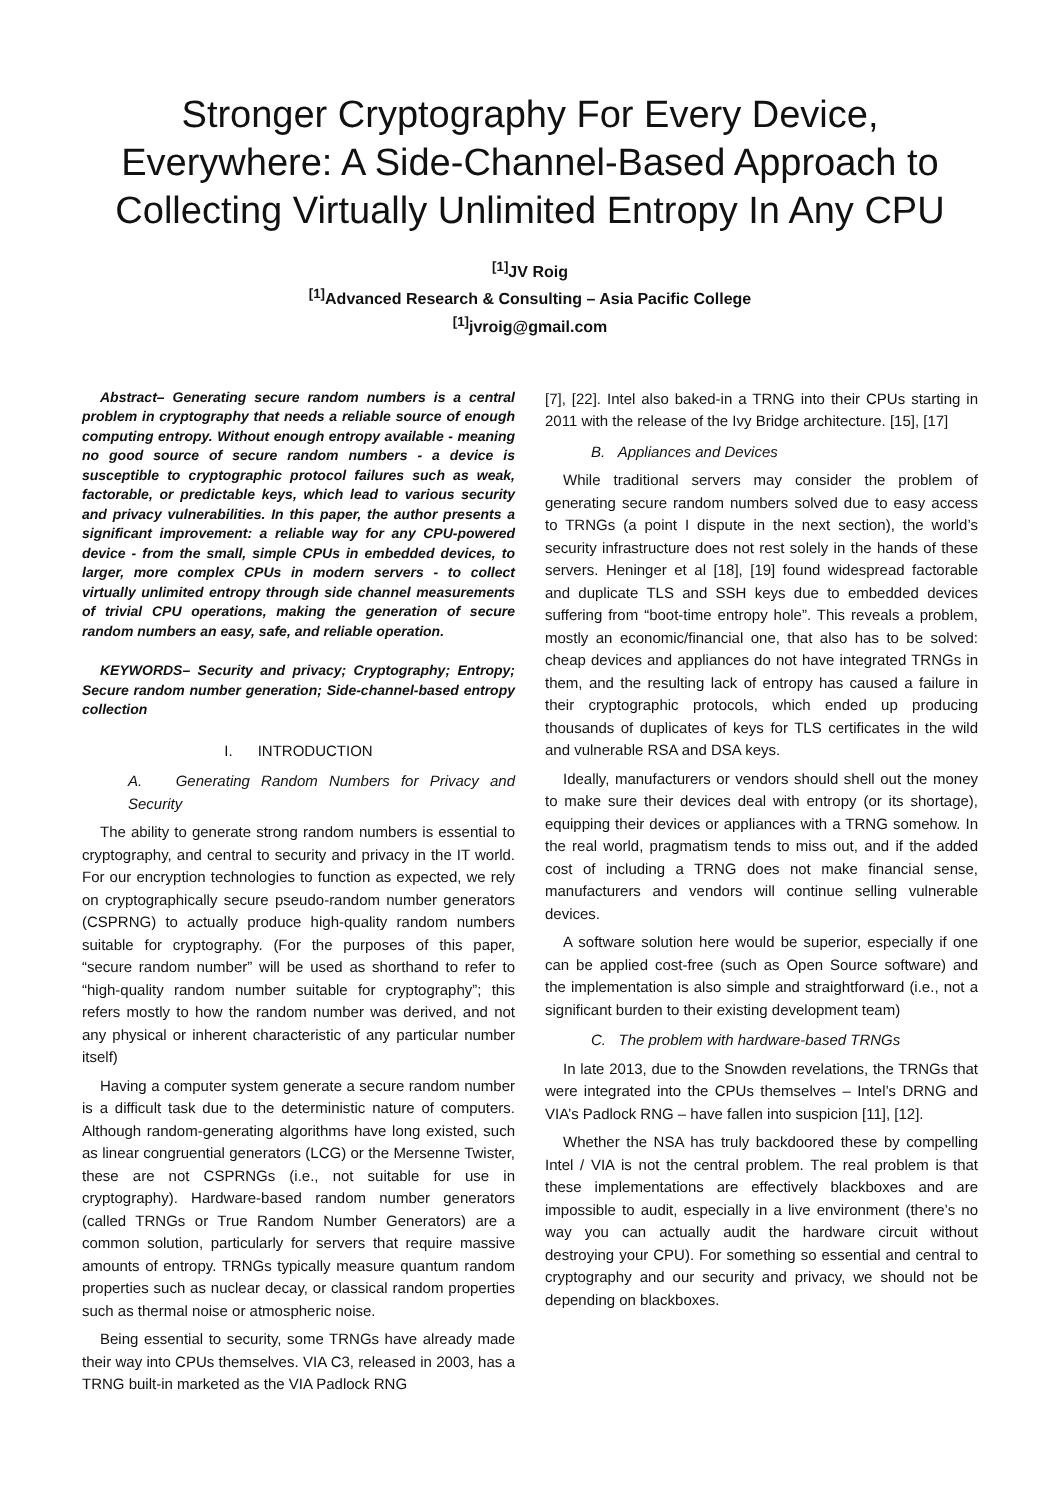Stronger Cryptography For Every Device, Everywhere: A Side-Channel-Based Approach to Collecting Virtually Unlimited Entropy In Any CPU
<sup>[1]</sup> JV Roig
<sup>[1]</sup> Advanced Research & Consulting – Asia Pacific College
<sup>[1]</sup> jvroig@gmail.com
Abstract– Generating secure random numbers is a central problem in cryptography that needs a reliable source of enough computing entropy. Without enough entropy available - meaning no good source of secure random numbers - a device is susceptible to cryptographic protocol failures such as weak, factorable, or predictable keys, which lead to various security and privacy vulnerabilities. In this paper, the author presents a significant improvement: a reliable way for any CPU-powered device - from the small, simple CPUs in embedded devices, to larger, more complex CPUs in modern servers - to collect virtually unlimited entropy through side channel measurements of trivial CPU operations, making the generation of secure random numbers an easy, safe, and reliable operation.
KEYWORDS– Security and privacy; Cryptography; Entropy; Secure random number generation; Side-channel-based entropy collection
I. INTRODUCTION
A. Generating Random Numbers for Privacy and Security
The ability to generate strong random numbers is essential to cryptography, and central to security and privacy in the IT world. For our encryption technologies to function as expected, we rely on cryptographically secure pseudo-random number generators (CSPRNG) to actually produce high-quality random numbers suitable for cryptography. (For the purposes of this paper, “secure random number” will be used as shorthand to refer to “high-quality random number suitable for cryptography”; this refers mostly to how the random number was derived, and not any physical or inherent characteristic of any particular number itself)
Having a computer system generate a secure random number is a difficult task due to the deterministic nature of computers. Although random-generating algorithms have long existed, such as linear congruential generators (LCG) or the Mersenne Twister, these are not CSPRNGs (i.e., not suitable for use in cryptography). Hardware-based random number generators (called TRNGs or True Random Number Generators) are a common solution, particularly for servers that require massive amounts of entropy. TRNGs typically measure quantum random properties such as nuclear decay, or classical random properties such as thermal noise or atmospheric noise.
Being essential to security, some TRNGs have already made their way into CPUs themselves. VIA C3, released in 2003, has a TRNG built-in marketed as the VIA Padlock RNG
[7], [22]. Intel also baked-in a TRNG into their CPUs starting in 2011 with the release of the Ivy Bridge architecture. [15], [17]
B. Appliances and Devices
While traditional servers may consider the problem of generating secure random numbers solved due to easy access to TRNGs (a point I dispute in the next section), the world’s security infrastructure does not rest solely in the hands of these servers. Heninger et al [18], [19] found widespread factorable and duplicate TLS and SSH keys due to embedded devices suffering from “boot-time entropy hole”. This reveals a problem, mostly an economic/financial one, that also has to be solved: cheap devices and appliances do not have integrated TRNGs in them, and the resulting lack of entropy has caused a failure in their cryptographic protocols, which ended up producing thousands of duplicates of keys for TLS certificates in the wild and vulnerable RSA and DSA keys.
Ideally, manufacturers or vendors should shell out the money to make sure their devices deal with entropy (or its shortage), equipping their devices or appliances with a TRNG somehow. In the real world, pragmatism tends to miss out, and if the added cost of including a TRNG does not make financial sense, manufacturers and vendors will continue selling vulnerable devices.
A software solution here would be superior, especially if one can be applied cost-free (such as Open Source software) and the implementation is also simple and straightforward (i.e., not a significant burden to their existing development team)
C. The problem with hardware-based TRNGs
In late 2013, due to the Snowden revelations, the TRNGs that were integrated into the CPUs themselves – Intel’s DRNG and VIA’s Padlock RNG – have fallen into suspicion [11], [12].
Whether the NSA has truly backdoored these by compelling Intel / VIA is not the central problem. The real problem is that these implementations are effectively blackboxes and are impossible to audit, especially in a live environment (there’s no way you can actually audit the hardware circuit without destroying your CPU). For something so essential and central to cryptography and our security and privacy, we should not be depending on blackboxes.